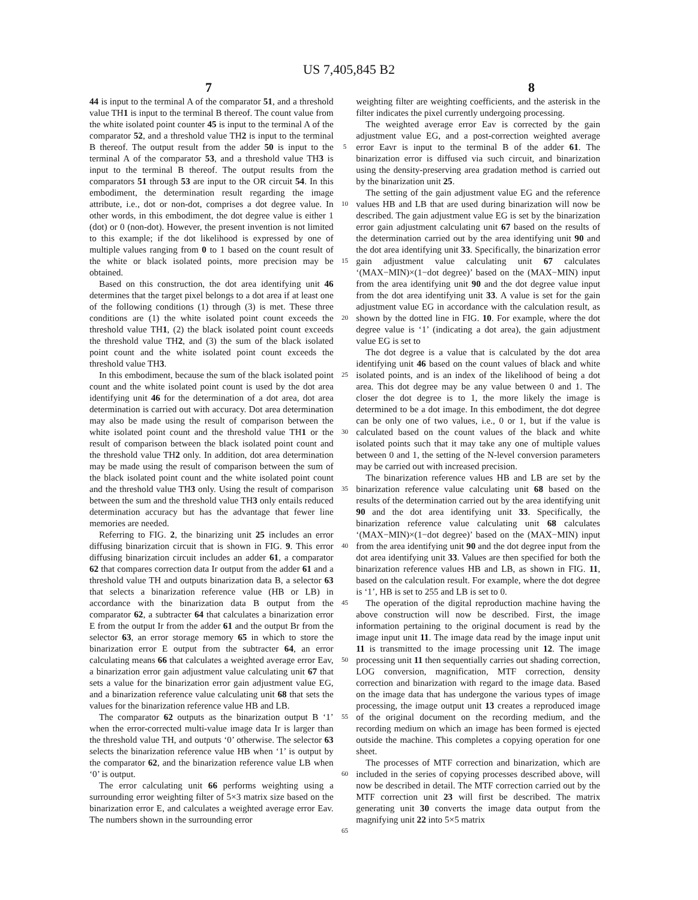US 7,405,845 B2
7 8
44 is input to the terminal A of the comparator 51, and a threshold value TH1 is input to the terminal B thereof. The count value from the white isolated point counter 45 is input to the terminal A of the comparator 52, and a threshold value TH2 is input to the terminal B thereof. The output result from the adder 50 is input to the terminal A of the comparator 53, and a threshold value TH3 is input to the terminal B thereof. The output results from the comparators 51 through 53 are input to the OR circuit 54. In this embodiment, the determination result regarding the image attribute, i.e., dot or non-dot, comprises a dot degree value. In other words, in this embodiment, the dot degree value is either 1 (dot) or 0 (non-dot). However, the present invention is not limited to this example; if the dot likelihood is expressed by one of multiple values ranging from 0 to 1 based on the count result of the white or black isolated points, more precision may be obtained.
Based on this construction, the dot area identifying unit 46 determines that the target pixel belongs to a dot area if at least one of the following conditions (1) through (3) is met. These three conditions are (1) the white isolated point count exceeds the threshold value TH1, (2) the black isolated point count exceeds the threshold value TH2, and (3) the sum of the black isolated point count and the white isolated point count exceeds the threshold value TH3.
In this embodiment, because the sum of the black isolated point count and the white isolated point count is used by the dot area identifying unit 46 for the determination of a dot area, dot area determination is carried out with accuracy. Dot area determination may also be made using the result of comparison between the white isolated point count and the threshold value TH1 or the result of comparison between the black isolated point count and the threshold value TH2 only. In addition, dot area determination may be made using the result of comparison between the sum of the black isolated point count and the white isolated point count and the threshold value TH3 only. Using the result of comparison between the sum and the threshold value TH3 only entails reduced determination accuracy but has the advantage that fewer line memories are needed.
Referring to FIG. 2, the binarizing unit 25 includes an error diffusing binarization circuit that is shown in FIG. 9. This error diffusing binarization circuit includes an adder 61, a comparator 62 that compares correction data Ir output from the adder 61 and a threshold value TH and outputs binarization data B, a selector 63 that selects a binarization reference value (HB or LB) in accordance with the binarization data B output from the comparator 62, a subtracter 64 that calculates a binarization error E from the output Ir from the adder 61 and the output Br from the selector 63, an error storage memory 65 in which to store the binarization error E output from the subtracter 64, an error calculating means 66 that calculates a weighted average error Eav, a binarization error gain adjustment value calculating unit 67 that sets a value for the binarization error gain adjustment value EG, and a binarization reference value calculating unit 68 that sets the values for the binarization reference value HB and LB.
The comparator 62 outputs as the binarization output B ‘1’ when the error-corrected multi-value image data Ir is larger than the threshold value TH, and outputs ‘0’ otherwise. The selector 63 selects the binarization reference value HB when ‘1’ is output by the comparator 62, and the binarization reference value LB when ‘0’ is output.
The error calculating unit 66 performs weighting using a surrounding error weighting filter of 5×3 matrix size based on the binarization error E, and calculates a weighted average error Eav. The numbers shown in the surrounding error
5
10
15
20
25
30
35
40
45
50
55
60
65
weighting filter are weighting coefficients, and the asterisk in the filter indicates the pixel currently undergoing processing.
The weighted average error Eav is corrected by the gain adjustment value EG, and a post-correction weighted average error Eavr is input to the terminal B of the adder 61. The binarization error is diffused via such circuit, and binarization using the density-preserving area gradation method is carried out by the binarization unit 25.
The setting of the gain adjustment value EG and the reference values HB and LB that are used during binarization will now be described. The gain adjustment value EG is set by the binarization error gain adjustment calculating unit 67 based on the results of the determination carried out by the area identifying unit 90 and the dot area identifying unit 33. Specifically, the binarization error gain adjustment value calculating unit 67 calculates ‘(MAX−MIN)×(1−dot degree)’ based on the (MAX−MIN) input from the area identifying unit 90 and the dot degree value input from the dot area identifying unit 33. A value is set for the gain adjustment value EG in accordance with the calculation result, as shown by the dotted line in FIG. 10. For example, where the dot degree value is ‘1’ (indicating a dot area), the gain adjustment value EG is set to
The dot degree is a value that is calculated by the dot area identifying unit 46 based on the count values of black and white isolated points, and is an index of the likelihood of being a dot area. This dot degree may be any value between 0 and 1. The closer the dot degree is to 1, the more likely the image is determined to be a dot image. In this embodiment, the dot degree can be only one of two values, i.e., 0 or 1, but if the value is calculated based on the count values of the black and white isolated points such that it may take any one of multiple values between 0 and 1, the setting of the N-level conversion parameters may be carried out with increased precision.
The binarization reference values HB and LB are set by the binarization reference value calculating unit 68 based on the results of the determination carried out by the area identifying unit 90 and the dot area identifying unit 33. Specifically, the binarization reference value calculating unit 68 calculates ‘(MAX−MIN)×(1−dot degree)’ based on the (MAX−MIN) input from the area identifying unit 90 and the dot degree input from the dot area identifying unit 33. Values are then specified for both the binarization reference values HB and LB, as shown in FIG. 11, based on the calculation result. For example, where the dot degree is ‘1’, HB is set to 255 and LB is set to 0.
The operation of the digital reproduction machine having the above construction will now be described. First, the image information pertaining to the original document is read by the image input unit 11. The image data read by the image input unit 11 is transmitted to the image processing unit 12. The image processing unit 11 then sequentially carries out shading correction, LOG conversion, magnification, MTF correction, density correction and binarization with regard to the image data. Based on the image data that has undergone the various types of image processing, the image output unit 13 creates a reproduced image of the original document on the recording medium, and the recording medium on which an image has been formed is ejected outside the machine. This completes a copying operation for one sheet.
The processes of MTF correction and binarization, which are included in the series of copying processes described above, will now be described in detail. The MTF correction carried out by the MTF correction unit 23 will first be described. The matrix generating unit 30 converts the image data output from the magnifying unit 22 into 5×5 matrix